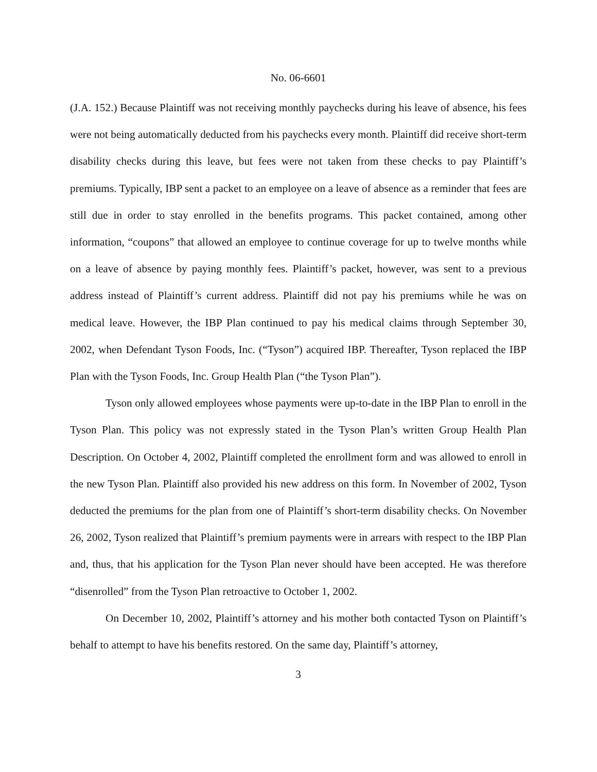No. 06-6601
(J.A. 152.) Because Plaintiff was not receiving monthly paychecks during his leave of absence, his fees were not being automatically deducted from his paychecks every month. Plaintiff did receive short-term disability checks during this leave, but fees were not taken from these checks to pay Plaintiff’s premiums. Typically, IBP sent a packet to an employee on a leave of absence as a reminder that fees are still due in order to stay enrolled in the benefits programs. This packet contained, among other information, “coupons” that allowed an employee to continue coverage for up to twelve months while on a leave of absence by paying monthly fees. Plaintiff’s packet, however, was sent to a previous address instead of Plaintiff’s current address. Plaintiff did not pay his premiums while he was on medical leave. However, the IBP Plan continued to pay his medical claims through September 30, 2002, when Defendant Tyson Foods, Inc. (“Tyson”) acquired IBP. Thereafter, Tyson replaced the IBP Plan with the Tyson Foods, Inc. Group Health Plan (“the Tyson Plan”).
Tyson only allowed employees whose payments were up-to-date in the IBP Plan to enroll in the Tyson Plan. This policy was not expressly stated in the Tyson Plan’s written Group Health Plan Description. On October 4, 2002, Plaintiff completed the enrollment form and was allowed to enroll in the new Tyson Plan. Plaintiff also provided his new address on this form. In November of 2002, Tyson deducted the premiums for the plan from one of Plaintiff’s short-term disability checks. On November 26, 2002, Tyson realized that Plaintiff’s premium payments were in arrears with respect to the IBP Plan and, thus, that his application for the Tyson Plan never should have been accepted. He was therefore “disenrolled” from the Tyson Plan retroactive to October 1, 2002.
On December 10, 2002, Plaintiff’s attorney and his mother both contacted Tyson on Plaintiff’s behalf to attempt to have his benefits restored. On the same day, Plaintiff’s attorney,
3